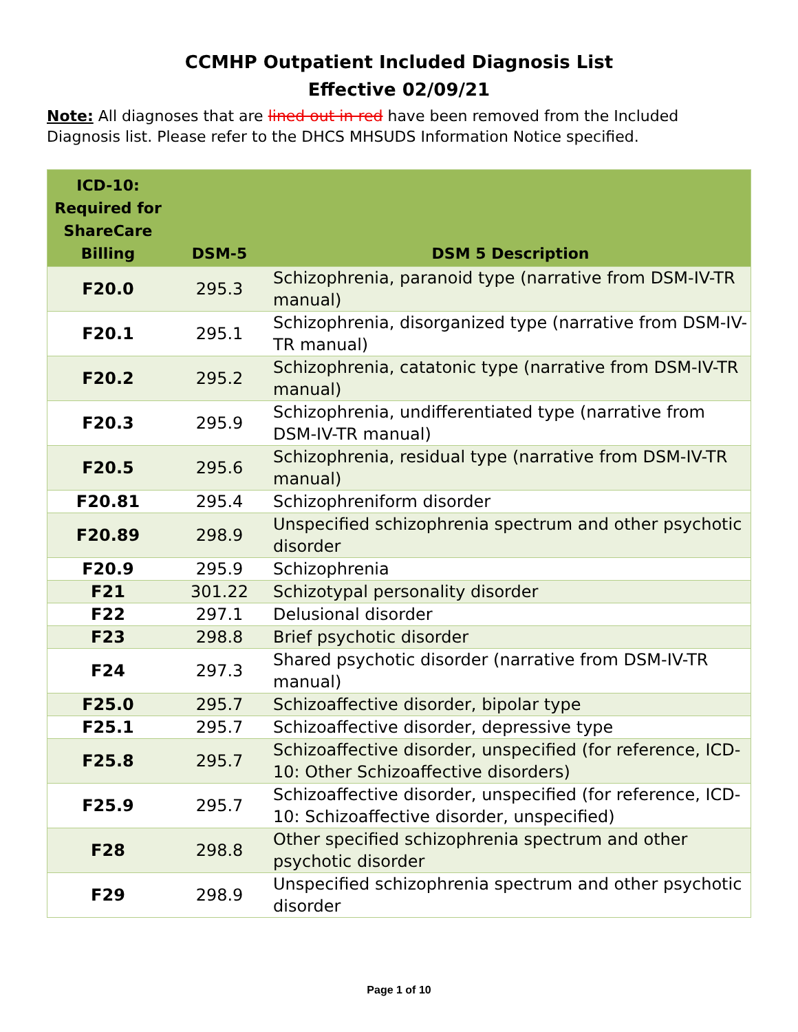CCMHP Outpatient Included Diagnosis List
Effective 02/09/21
Note: All diagnoses that are lined out in red have been removed from the Included Diagnosis list. Please refer to the DHCS MHSUDS Information Notice specified.
| ICD-10: Required for ShareCare Billing | DSM-5 | DSM 5 Description |
| --- | --- | --- |
| F20.0 | 295.3 | Schizophrenia, paranoid type (narrative from DSM-IV-TR manual) |
| F20.1 | 295.1 | Schizophrenia, disorganized type (narrative from DSM-IV-TR manual) |
| F20.2 | 295.2 | Schizophrenia, catatonic type (narrative from DSM-IV-TR manual) |
| F20.3 | 295.9 | Schizophrenia, undifferentiated type (narrative from DSM-IV-TR manual) |
| F20.5 | 295.6 | Schizophrenia, residual type (narrative from DSM-IV-TR manual) |
| F20.81 | 295.4 | Schizophreniform disorder |
| F20.89 | 298.9 | Unspecified schizophrenia spectrum and other psychotic disorder |
| F20.9 | 295.9 | Schizophrenia |
| F21 | 301.22 | Schizotypal personality disorder |
| F22 | 297.1 | Delusional disorder |
| F23 | 298.8 | Brief psychotic disorder |
| F24 | 297.3 | Shared psychotic disorder (narrative from DSM-IV-TR manual) |
| F25.0 | 295.7 | Schizoaffective disorder, bipolar type |
| F25.1 | 295.7 | Schizoaffective disorder, depressive type |
| F25.8 | 295.7 | Schizoaffective disorder, unspecified (for reference, ICD-10: Other Schizoaffective disorders) |
| F25.9 | 295.7 | Schizoaffective disorder, unspecified (for reference, ICD-10: Schizoaffective disorder, unspecified) |
| F28 | 298.8 | Other specified schizophrenia spectrum and other psychotic disorder |
| F29 | 298.9 | Unspecified schizophrenia spectrum and other psychotic disorder |
Page 1 of 10